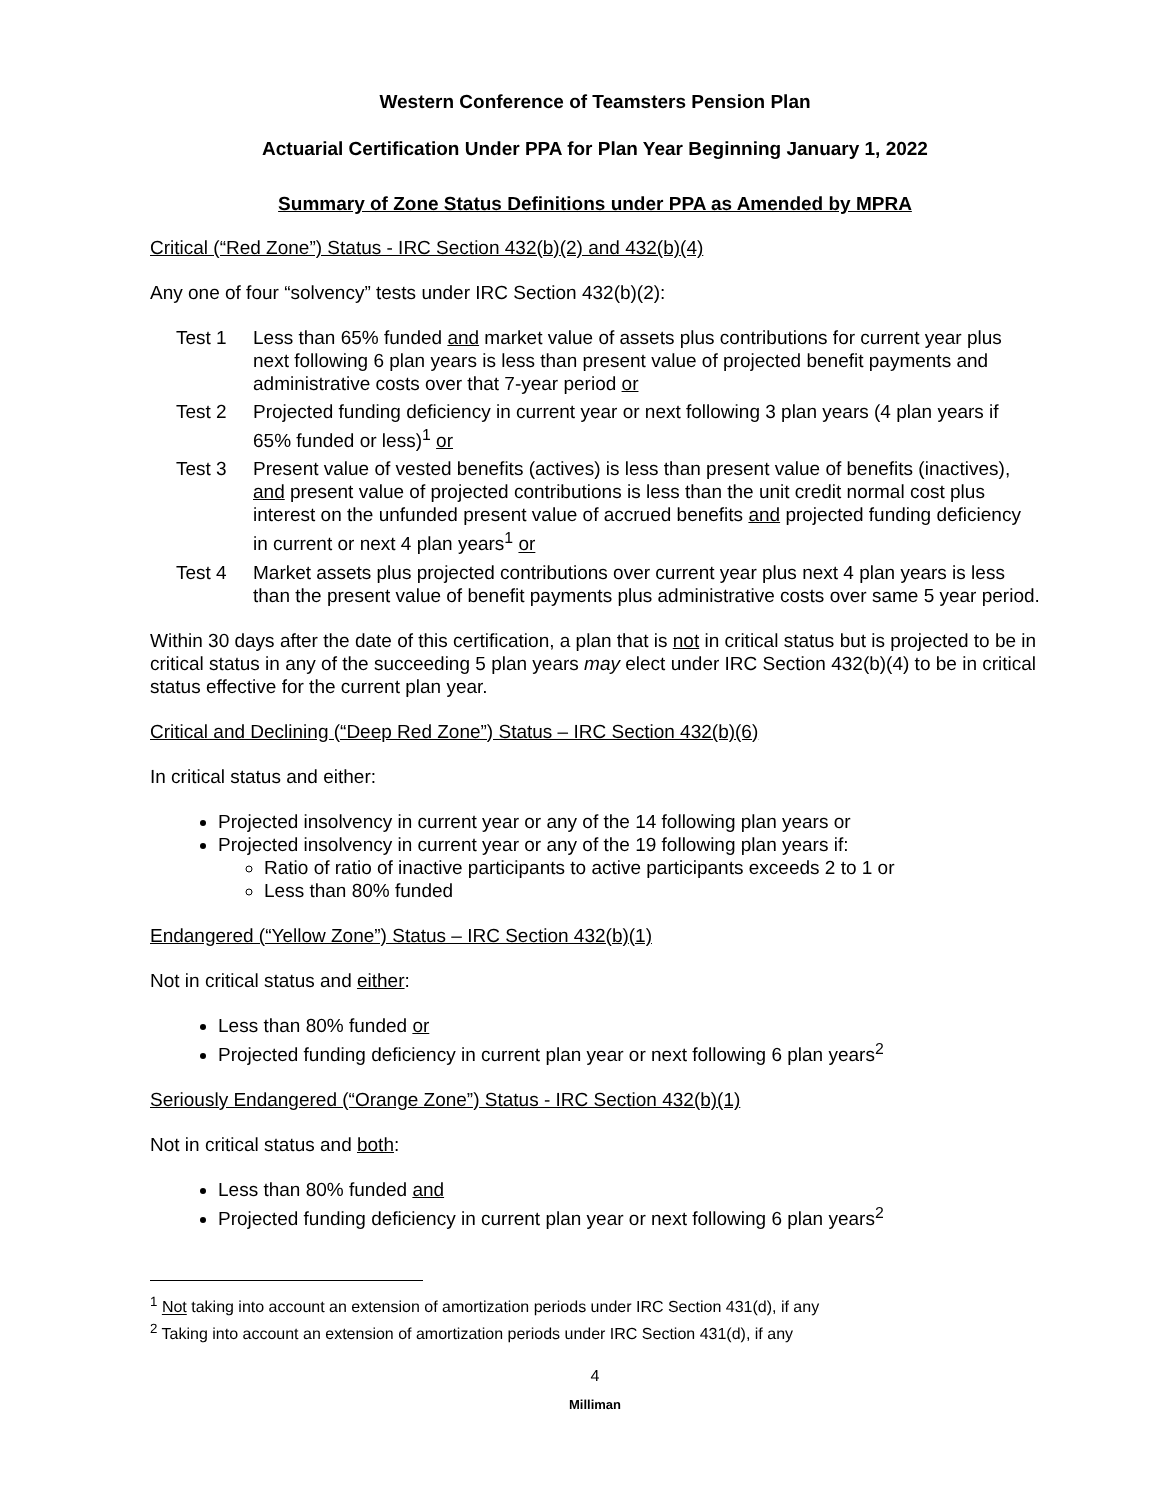Western Conference of Teamsters Pension Plan
Actuarial Certification Under PPA for Plan Year Beginning January 1, 2022
Summary of Zone Status Definitions under PPA as Amended by MPRA
Critical (“Red Zone”) Status - IRC Section 432(b)(2) and 432(b)(4)
Any one of four “solvency” tests under IRC Section 432(b)(2):
Test 1 Less than 65% funded and market value of assets plus contributions for current year plus next following 6 plan years is less than present value of projected benefit payments and administrative costs over that 7-year period or
Test 2 Projected funding deficiency in current year or next following 3 plan years (4 plan years if 65% funded or less)<sup>1</sup> or
Test 3 Present value of vested benefits (actives) is less than present value of benefits (inactives), and present value of projected contributions is less than the unit credit normal cost plus interest on the unfunded present value of accrued benefits and projected funding deficiency in current or next 4 plan years<sup>1</sup> or
Test 4 Market assets plus projected contributions over current year plus next 4 plan years is less than the present value of benefit payments plus administrative costs over same 5 year period.
Within 30 days after the date of this certification, a plan that is not in critical status but is projected to be in critical status in any of the succeeding 5 plan years may elect under IRC Section 432(b)(4) to be in critical status effective for the current plan year.
Critical and Declining (“Deep Red Zone”) Status – IRC Section 432(b)(6)
In critical status and either:
Projected insolvency in current year or any of the 14 following plan years or
Projected insolvency in current year or any of the 19 following plan years if:
Ratio of ratio of inactive participants to active participants exceeds 2 to 1 or
Less than 80% funded
Endangered (“Yellow Zone”) Status – IRC Section 432(b)(1)
Not in critical status and either:
Less than 80% funded or
Projected funding deficiency in current plan year or next following 6 plan years<sup>2</sup>
Seriously Endangered (“Orange Zone”) Status - IRC Section 432(b)(1)
Not in critical status and both:
Less than 80% funded and
Projected funding deficiency in current plan year or next following 6 plan years<sup>2</sup>
<sup>1</sup> Not taking into account an extension of amortization periods under IRC Section 431(d), if any
<sup>2</sup> Taking into account an extension of amortization periods under IRC Section 431(d), if any
4
Milliman